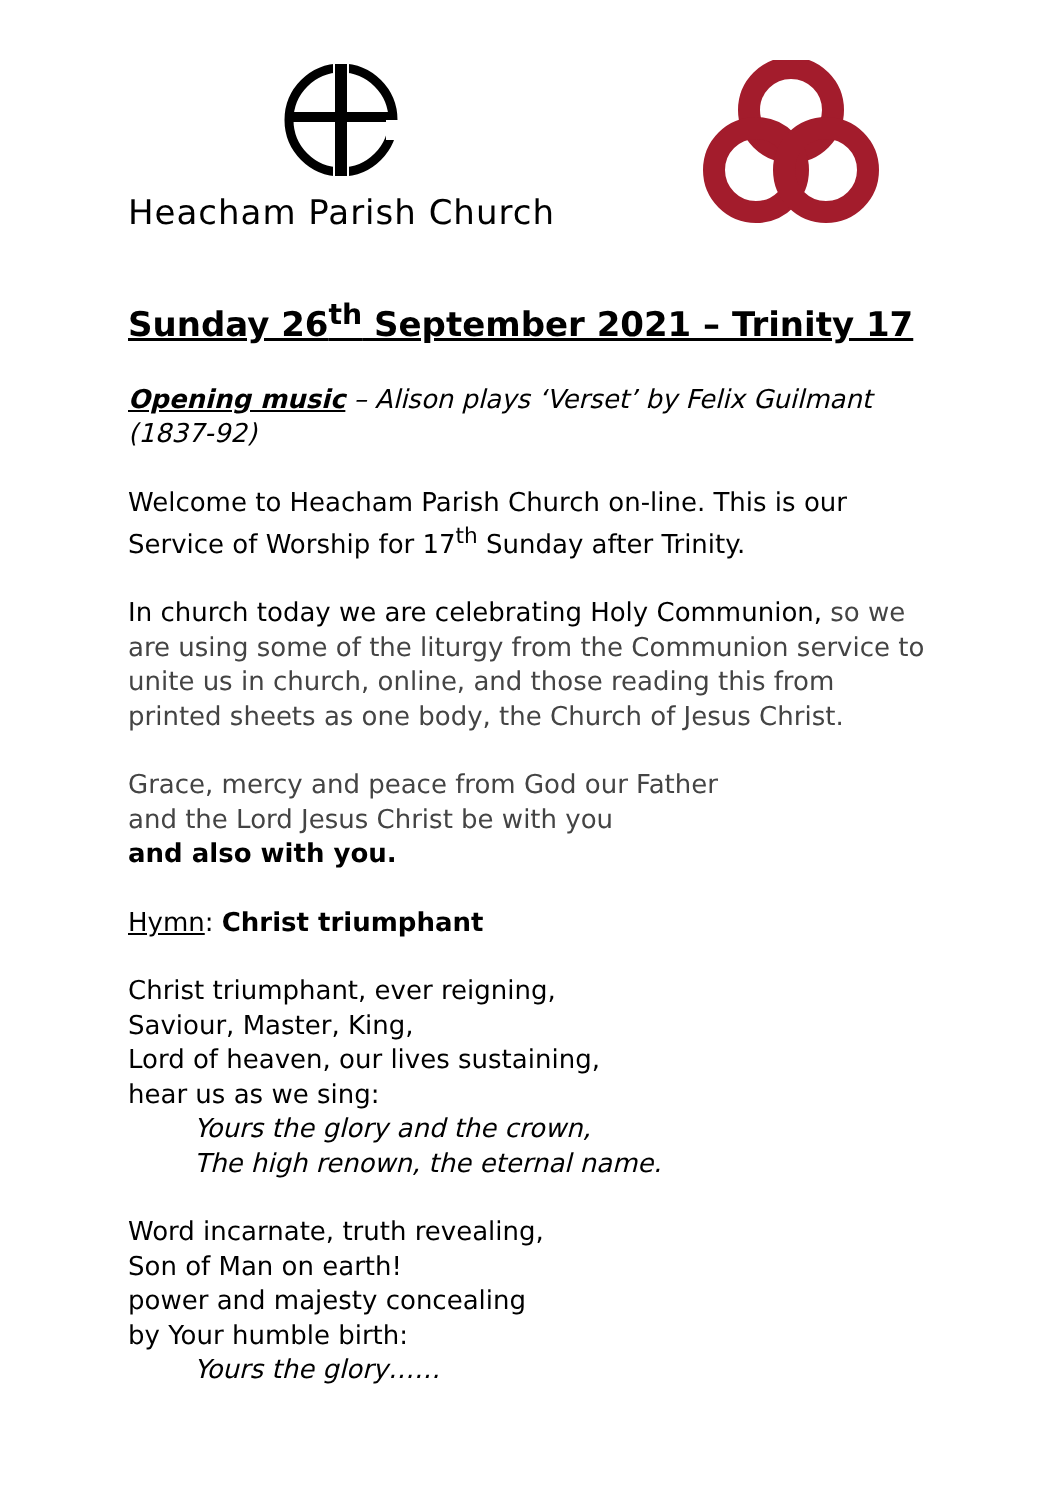Heacham Parish Church
Sunday 26<sup>th</sup> September 2021 – Trinity 17
Opening music – Alison plays ‘Verset’ by Felix Guilmant (1837-92)
Welcome to Heacham Parish Church on-line. This is our Service of Worship for 17<sup>th</sup> Sunday after Trinity.
In church today we are celebrating Holy Communion, so we are using some of the liturgy from the Communion service to unite us in church, online, and those reading this from printed sheets as one body, the Church of Jesus Christ.
Grace, mercy and peace from God our Father
and the Lord Jesus Christ be with you
and also with you.
Hymn: Christ triumphant
Christ triumphant, ever reigning,
Saviour, Master, King,
Lord of heaven, our lives sustaining,
hear us as we sing:
Yours the glory and the crown,
The high renown, the eternal name.
Word incarnate, truth revealing,
Son of Man on earth!
power and majesty concealing
by Your humble birth:
Yours the glory……